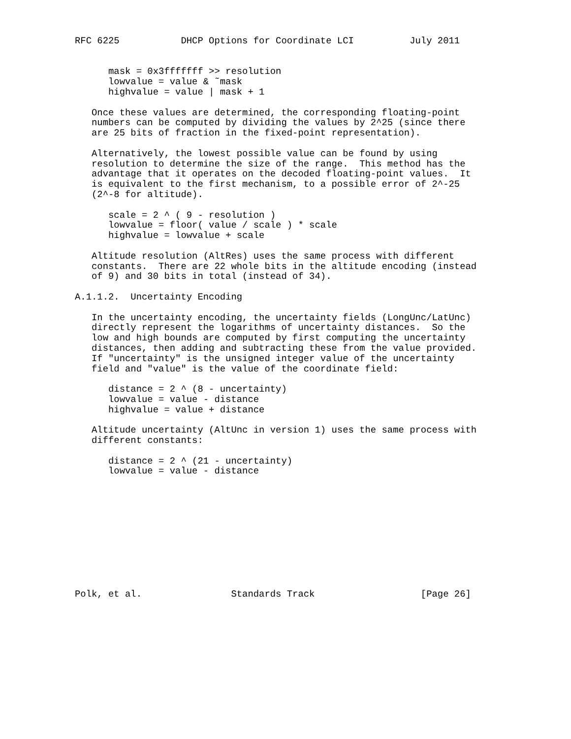RFC 6225           DHCP Options for Coordinate LCI          July 2011


      mask = 0x3fffffff >> resolution
      lowvalue = value & ˜mask
      highvalue = value | mask + 1

   Once these values are determined, the corresponding floating-point
   numbers can be computed by dividing the values by 2^25 (since there
   are 25 bits of fraction in the fixed-point representation).

   Alternatively, the lowest possible value can be found by using
   resolution to determine the size of the range.  This method has the
   advantage that it operates on the decoded floating-point values.  It
   is equivalent to the first mechanism, to a possible error of 2^-25
   (2^-8 for altitude).

      scale = 2 ^ ( 9 - resolution )
      lowvalue = floor( value / scale ) * scale
      highvalue = lowvalue + scale

   Altitude resolution (AltRes) uses the same process with different
   constants.  There are 22 whole bits in the altitude encoding (instead
   of 9) and 30 bits in total (instead of 34).

A.1.1.2.  Uncertainty Encoding

   In the uncertainty encoding, the uncertainty fields (LongUnc/LatUnc)
   directly represent the logarithms of uncertainty distances.  So the
   low and high bounds are computed by first computing the uncertainty
   distances, then adding and subtracting these from the value provided.
   If "uncertainty" is the unsigned integer value of the uncertainty
   field and "value" is the value of the coordinate field:

      distance = 2 ^ (8 - uncertainty)
      lowvalue = value - distance
      highvalue = value + distance

   Altitude uncertainty (AltUnc in version 1) uses the same process with
   different constants:

      distance = 2 ^ (21 - uncertainty)
      lowvalue = value - distance











Polk, et al.                Standards Track                   [Page 26]